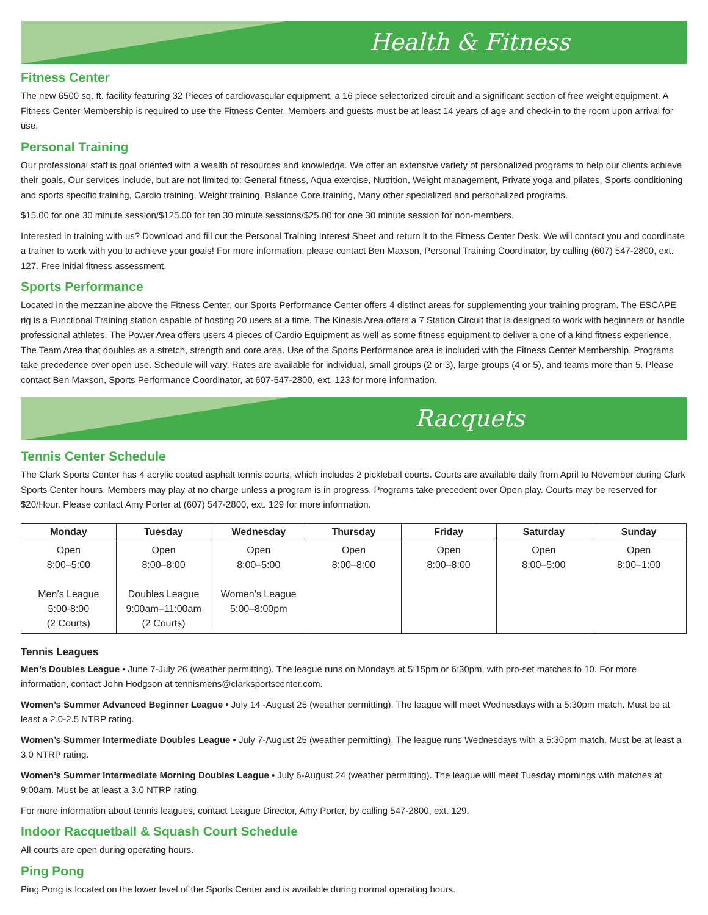Health & Fitness
Fitness Center
The new 6500 sq. ft. facility featuring 32 Pieces of cardiovascular equipment, a 16 piece selectorized circuit and a significant section of free weight equipment. A Fitness Center Membership is required to use the Fitness Center. Members and guests must be at least 14 years of age and check-in to the room upon arrival for use.
Personal Training
Our professional staff is goal oriented with a wealth of resources and knowledge. We offer an extensive variety of personalized programs to help our clients achieve their goals. Our services include, but are not limited to: General fitness, Aqua exercise, Nutrition, Weight management, Private yoga and pilates, Sports conditioning and sports specific training, Cardio training, Weight training, Balance Core training, Many other specialized and personalized programs.
$15.00 for one 30 minute session/$125.00 for ten 30 minute sessions/$25.00 for one 30 minute session for non-members.
Interested in training with us? Download and fill out the Personal Training Interest Sheet and return it to the Fitness Center Desk. We will contact you and coordinate a trainer to work with you to achieve your goals! For more information, please contact Ben Maxson, Personal Training Coordinator, by calling (607) 547-2800, ext. 127. Free initial fitness assessment.
Sports Performance
Located in the mezzanine above the Fitness Center, our Sports Performance Center offers 4 distinct areas for supplementing your training program. The ESCAPE rig is a Functional Training station capable of hosting 20 users at a time. The Kinesis Area offers a 7 Station Circuit that is designed to work with beginners or handle professional athletes. The Power Area offers users 4 pieces of Cardio Equipment as well as some fitness equipment to deliver a one of a kind fitness experience. The Team Area that doubles as a stretch, strength and core area. Use of the Sports Performance area is included with the Fitness Center Membership. Programs take precedence over open use. Schedule will vary. Rates are available for individual, small groups (2 or 3), large groups (4 or 5), and teams more than 5. Please contact Ben Maxson, Sports Performance Coordinator, at 607-547-2800, ext. 123 for more information.
Racquets
Tennis Center Schedule
The Clark Sports Center has 4 acrylic coated asphalt tennis courts, which includes 2 pickleball courts. Courts are available daily from April to November during Clark Sports Center hours. Members may play at no charge unless a program is in progress. Programs take precedent over Open play. Courts may be reserved for $20/Hour. Please contact Amy Porter at (607) 547-2800, ext. 129 for more information.
| Monday | Tuesday | Wednesday | Thursday | Friday | Saturday | Sunday |
| --- | --- | --- | --- | --- | --- | --- |
| Open 8:00–5:00 Men’s League 5:00-8:00 (2 Courts) | Open 8:00–8:00 Doubles League 9:00am–11:00am (2 Courts) | Open 8:00–5:00 Women’s League 5:00–8:00pm | Open 8:00–8:00 | Open 8:00–8:00 | Open 8:00–5:00 | Open 8:00–1:00 |
Tennis Leagues
Men’s Doubles League • June 7-July 26 (weather permitting). The league runs on Mondays at 5:15pm or 6:30pm, with pro-set matches to 10. For more information, contact John Hodgson at tennismens@clarksportscenter.com.
Women’s Summer Advanced Beginner League • July 14 -August 25 (weather permitting). The league will meet Wednesdays with a 5:30pm match. Must be at least a 2.0-2.5 NTRP rating.
Women’s Summer Intermediate Doubles League • July 7-August 25 (weather permitting). The league runs Wednesdays with a 5:30pm match. Must be at least a 3.0 NTRP rating.
Women’s Summer Intermediate Morning Doubles League • July 6-August 24 (weather permitting). The league will meet Tuesday mornings with matches at 9:00am. Must be at least a 3.0 NTRP rating.
For more information about tennis leagues, contact League Director, Amy Porter, by calling 547-2800, ext. 129.
Indoor Racquetball & Squash Court Schedule
All courts are open during operating hours.
Ping Pong
Ping Pong is located on the lower level of the Sports Center and is available during normal operating hours.